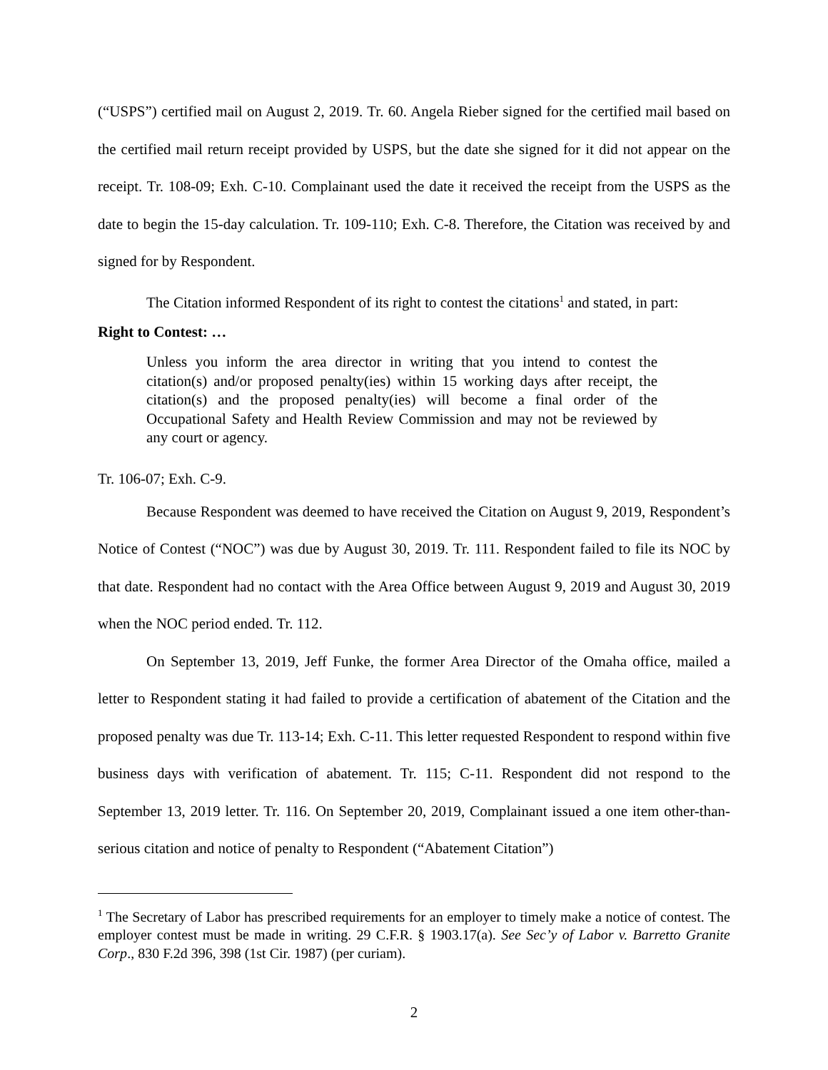(“USPS”) certified mail on August 2, 2019. Tr. 60. Angela Rieber signed for the certified mail based on the certified mail return receipt provided by USPS, but the date she signed for it did not appear on the receipt. Tr. 108-09; Exh. C-10. Complainant used the date it received the receipt from the USPS as the date to begin the 15-day calculation. Tr. 109-110; Exh. C-8. Therefore, the Citation was received by and signed for by Respondent.
The Citation informed Respondent of its right to contest the citations<sup>1</sup> and stated, in part:
Right to Contest: …
Unless you inform the area director in writing that you intend to contest the citation(s) and/or proposed penalty(ies) within 15 working days after receipt, the citation(s) and the proposed penalty(ies) will become a final order of the Occupational Safety and Health Review Commission and may not be reviewed by any court or agency.
Tr. 106-07; Exh. C-9.
Because Respondent was deemed to have received the Citation on August 9, 2019, Respondent’s Notice of Contest (“NOC”) was due by August 30, 2019. Tr. 111. Respondent failed to file its NOC by that date. Respondent had no contact with the Area Office between August 9, 2019 and August 30, 2019 when the NOC period ended. Tr. 112.
On September 13, 2019, Jeff Funke, the former Area Director of the Omaha office, mailed a letter to Respondent stating it had failed to provide a certification of abatement of the Citation and the proposed penalty was due Tr. 113-14; Exh. C-11. This letter requested Respondent to respond within five business days with verification of abatement. Tr. 115; C-11. Respondent did not respond to the September 13, 2019 letter. Tr. 116. On September 20, 2019, Complainant issued a one item other-than-serious citation and notice of penalty to Respondent (“Abatement Citation”)
<sup>1</sup> The Secretary of Labor has prescribed requirements for an employer to timely make a notice of contest. The employer contest must be made in writing. 29 C.F.R. § 1903.17(a). See Sec’y of Labor v. Barretto Granite Corp., 830 F.2d 396, 398 (1st Cir. 1987) (per curiam).
2